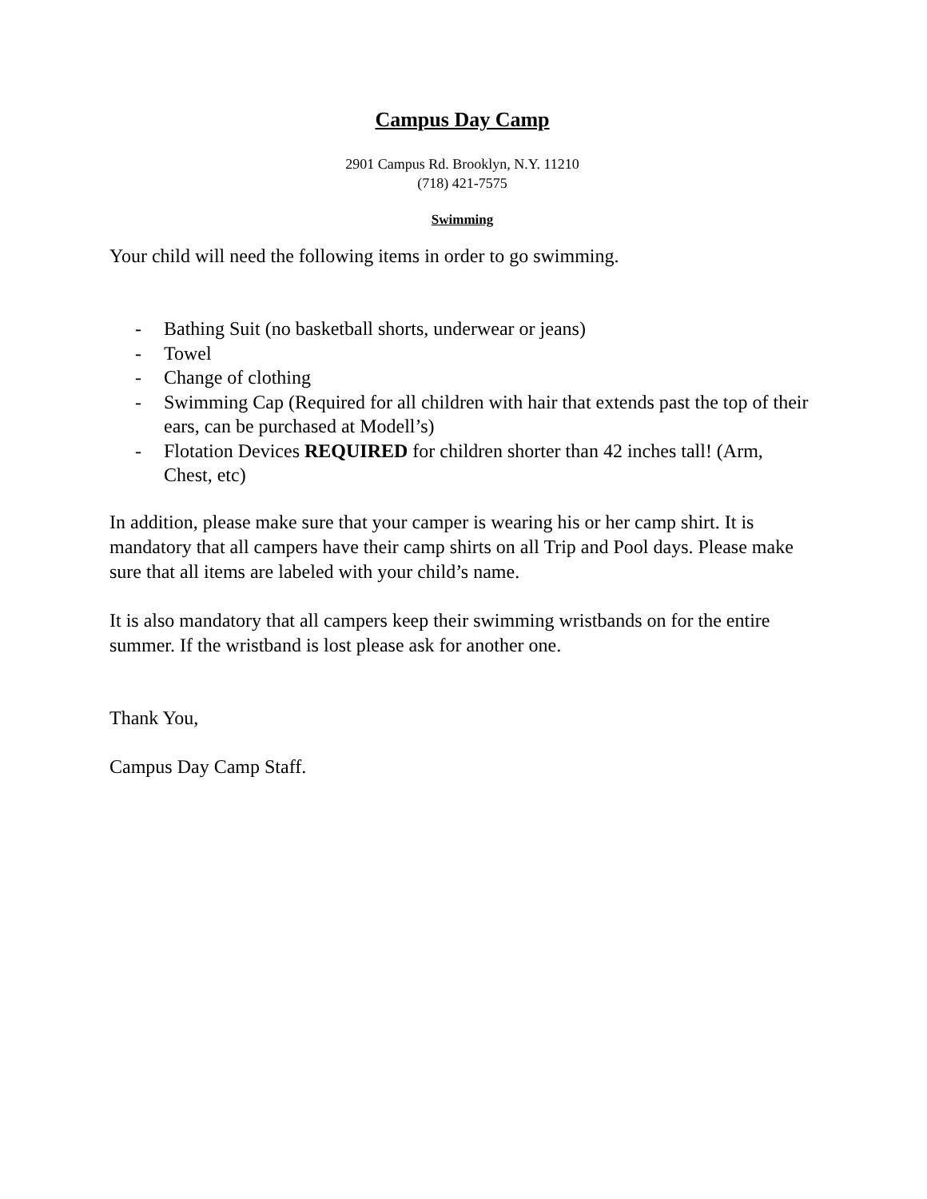Campus Day Camp
2901 Campus Rd. Brooklyn, N.Y. 11210
(718) 421-7575
Swimming
Your child will need the following items in order to go swimming.
- Bathing Suit (no basketball shorts, underwear or jeans)
- Towel
- Change of clothing
- Swimming Cap (Required for all children with hair that extends past the top of their ears, can be purchased at Modell’s)
- Flotation Devices REQUIRED for children shorter than 42 inches tall! (Arm, Chest, etc)
In addition, please make sure that your camper is wearing his or her camp shirt. It is mandatory that all campers have their camp shirts on all Trip and Pool days. Please make sure that all items are labeled with your child’s name.
It is also mandatory that all campers keep their swimming wristbands on for the entire summer. If the wristband is lost please ask for another one.
Thank You,
Campus Day Camp Staff.